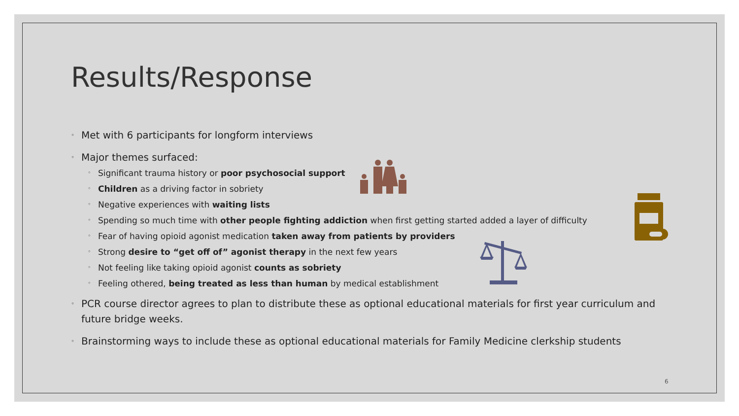Results/Response
◦ Met with 6 participants for longform interviews
◦ Major themes surfaced:
◦ Significant trauma history or poor psychosocial support
◦ Children as a driving factor in sobriety
◦ Negative experiences with waiting lists
◦ Spending so much time with other people fighting addiction when first getting started added a layer of difficulty
◦ Fear of having opioid agonist medication taken away from patients by providers
◦ Strong desire to “get off of” agonist therapy in the next few years
◦ Not feeling like taking opioid agonist counts as sobriety
◦ Feeling othered, being treated as less than human by medical establishment
◦ PCR course director agrees to plan to distribute these as optional educational materials for first year curriculum and future bridge weeks.
◦ Brainstorming ways to include these as optional educational materials for Family Medicine clerkship students
6